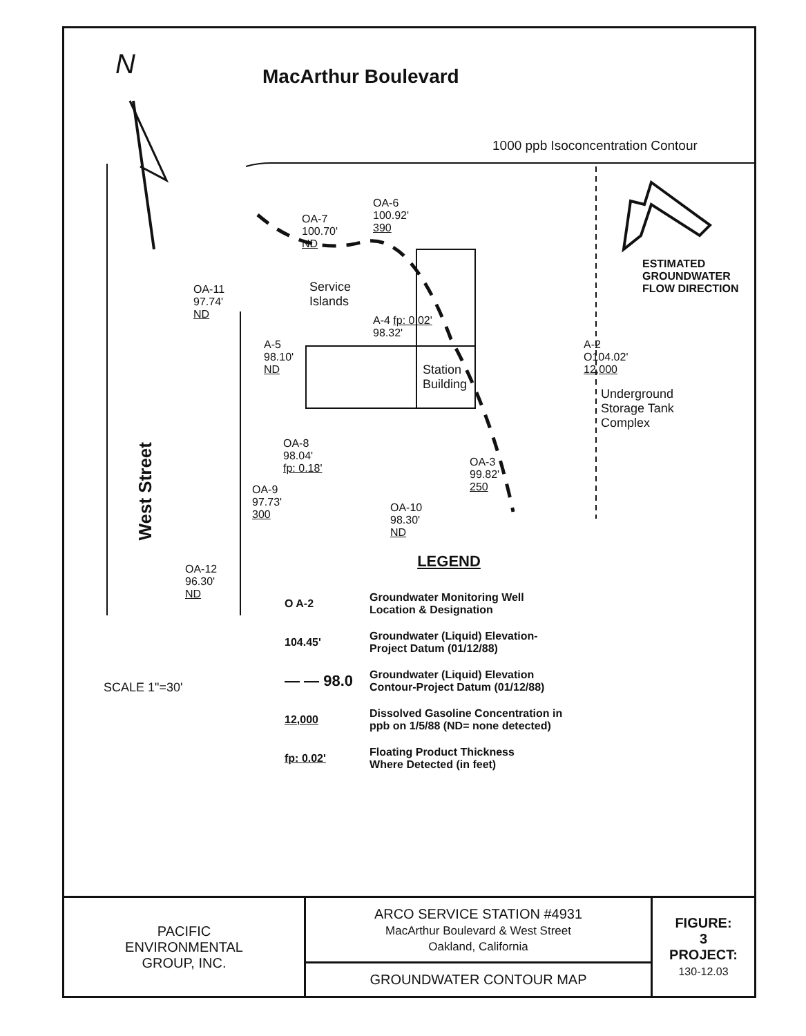MacArthur Boulevard
N
1000 ppb Isoconcentration Contour
ESTIMATED
GROUNDWATER
FLOW DIRECTION
OA-6
100.92'
390
OA-7
100.70'
ND
OA-11
97.74'
ND
Service
Islands
A-4 fp: 0.02'
98.32'
A-5
98.10'
ND
Station
Building
A-2
O104.02'
12,000
Underground
Storage Tank
Complex
OA-8
98.04'
fp: 0.18'
OA-3
99.82'
250
OA-9
97.73'
300
OA-10
98.30'
ND
OA-12
96.30'
ND
West Street
SCALE 1"=30'
LEGEND
| O A-2 | Groundwater Monitoring Well Location & Designation |
| 104.45' | Groundwater (Liquid) Elevation- Project Datum (01/12/88) |
| — — 98.0 | Groundwater (Liquid) Elevation Contour-Project Datum (01/12/88) |
| 12,000 | Dissolved Gasoline Concentration in ppb on 1/5/88 (ND= none detected) |
| fp: 0.02' | Floating Product Thickness Where Detected (in feet) |
| PACIFIC ENVIRONMENTAL GROUP, INC. | ARCO SERVICE STATION #4931 MacArthur Boulevard & West Street Oakland, California | FIGURE: 3 PROJECT: 130-12.03 |
| | GROUNDWATER CONTOUR MAP | |